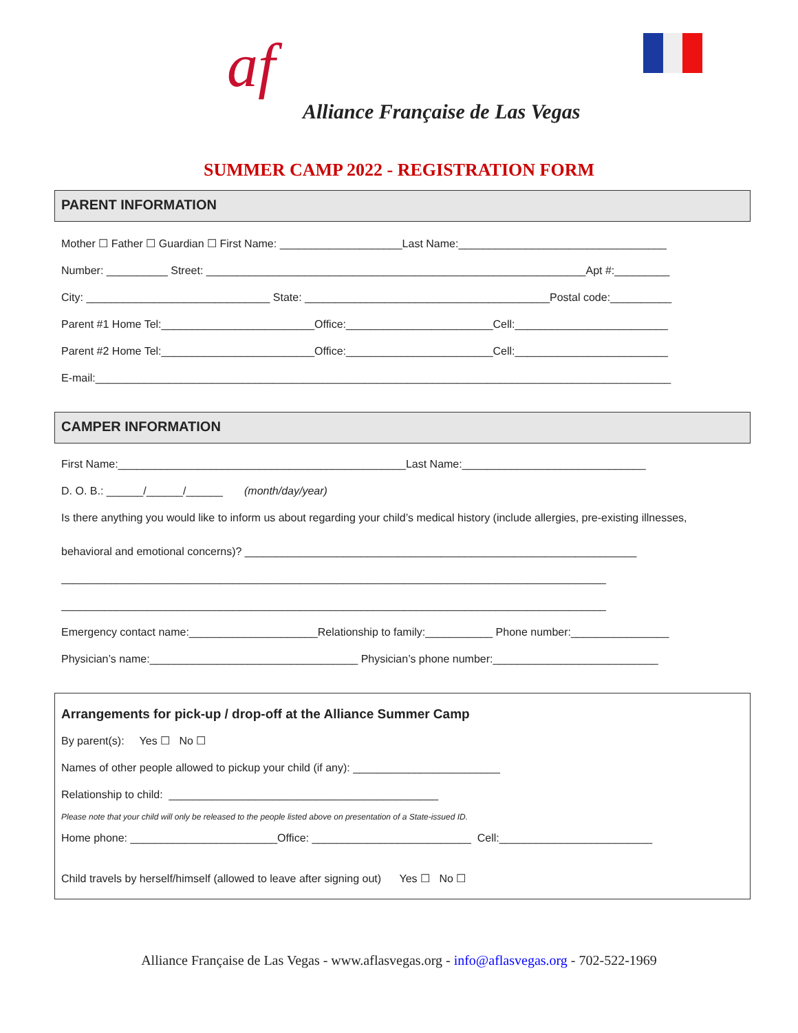af
Alliance Française de Las Vegas
SUMMER CAMP 2022 - REGISTRATION FORM
PARENT INFORMATION
Mother ☐ Father ☐ Guardian ☐ First Name: ____________________Last Name:__________________________________
Number: __________ Street: ______________________________________________________________Apt #:_________
City: ______________________________ State: ________________________________________Postal code:__________
Parent #1 Home Tel:_________________________Office:________________________Cell:_________________________
Parent #2 Home Tel:_________________________Office:________________________Cell:_________________________
E-mail:______________________________________________________________________________________________
CAMPER INFORMATION
First Name:_______________________________________________Last Name:______________________________
D. O. B.: ______/______/______ (month/day/year)
Is there anything you would like to inform us about regarding your child’s medical history (include allergies, pre-existing illnesses,
behavioral and emotional concerns)? ________________________________________________________________
_________________________________________________________________________________________
_________________________________________________________________________________________
Emergency contact name:_____________________Relationship to family:___________ Phone number:________________
Physician’s name:__________________________________ Physician’s phone number:___________________________
Arrangements for pick-up / drop-off at the Alliance Summer Camp
By parent(s): Yes ☐ No ☐
Names of other people allowed to pickup your child (if any): ________________________
Relationship to child: ____________________________________________
Please note that your child will only be released to the people listed above on presentation of a State-issued ID.
Home phone: ________________________Office: __________________________ Cell:_________________________
Child travels by herself/himself (allowed to leave after signing out) Yes ☐ No ☐
Alliance Française de Las Vegas - www.aflasvegas.org - info@aflasvegas.org - 702-522-1969